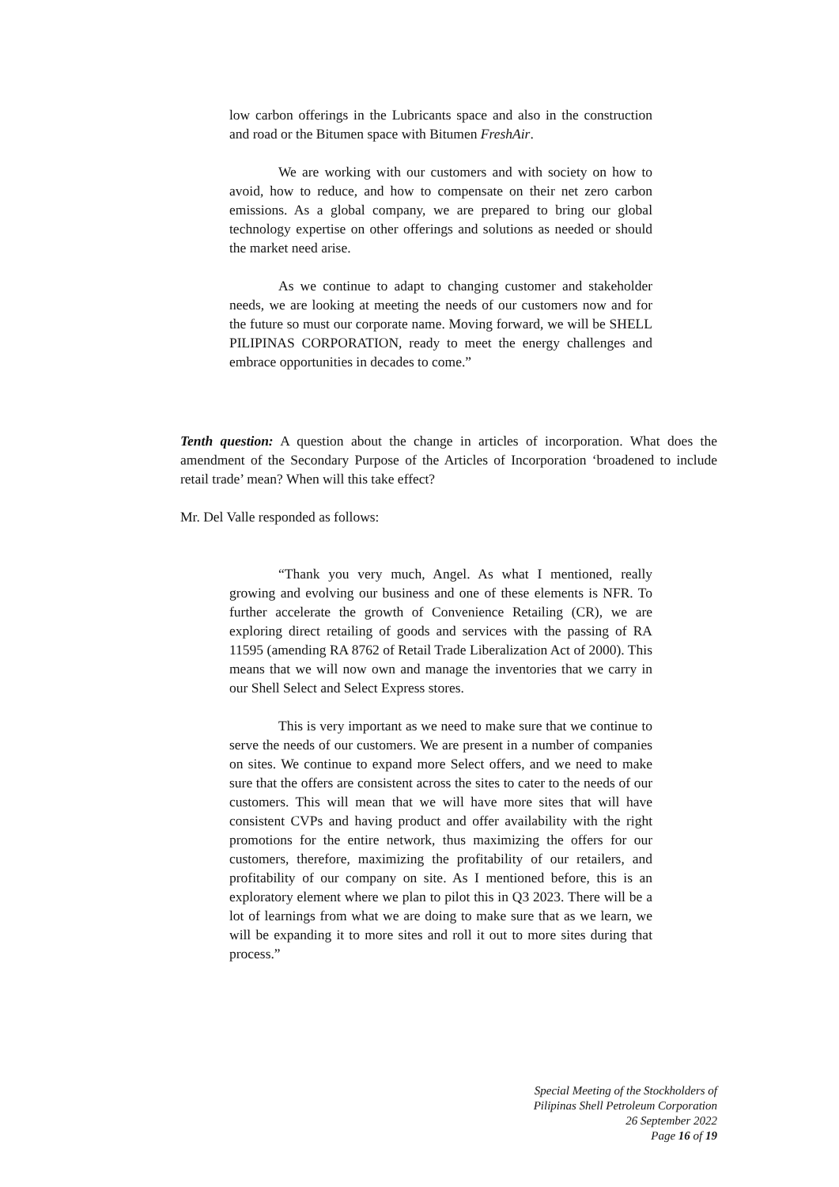low carbon offerings in the Lubricants space and also in the construction and road or the Bitumen space with Bitumen FreshAir.
We are working with our customers and with society on how to avoid, how to reduce, and how to compensate on their net zero carbon emissions. As a global company, we are prepared to bring our global technology expertise on other offerings and solutions as needed or should the market need arise.
As we continue to adapt to changing customer and stakeholder needs, we are looking at meeting the needs of our customers now and for the future so must our corporate name. Moving forward, we will be SHELL PILIPINAS CORPORATION, ready to meet the energy challenges and embrace opportunities in decades to come.”
Tenth question: A question about the change in articles of incorporation. What does the amendment of the Secondary Purpose of the Articles of Incorporation ‘broadened to include retail trade’ mean? When will this take effect?
Mr. Del Valle responded as follows:
“Thank you very much, Angel. As what I mentioned, really growing and evolving our business and one of these elements is NFR. To further accelerate the growth of Convenience Retailing (CR), we are exploring direct retailing of goods and services with the passing of RA 11595 (amending RA 8762 of Retail Trade Liberalization Act of 2000). This means that we will now own and manage the inventories that we carry in our Shell Select and Select Express stores.
This is very important as we need to make sure that we continue to serve the needs of our customers. We are present in a number of companies on sites. We continue to expand more Select offers, and we need to make sure that the offers are consistent across the sites to cater to the needs of our customers. This will mean that we will have more sites that will have consistent CVPs and having product and offer availability with the right promotions for the entire network, thus maximizing the offers for our customers, therefore, maximizing the profitability of our retailers, and profitability of our company on site. As I mentioned before, this is an exploratory element where we plan to pilot this in Q3 2023. There will be a lot of learnings from what we are doing to make sure that as we learn, we will be expanding it to more sites and roll it out to more sites during that process.”
Special Meeting of the Stockholders of
Pilipinas Shell Petroleum Corporation
26 September 2022
Page 16 of 19